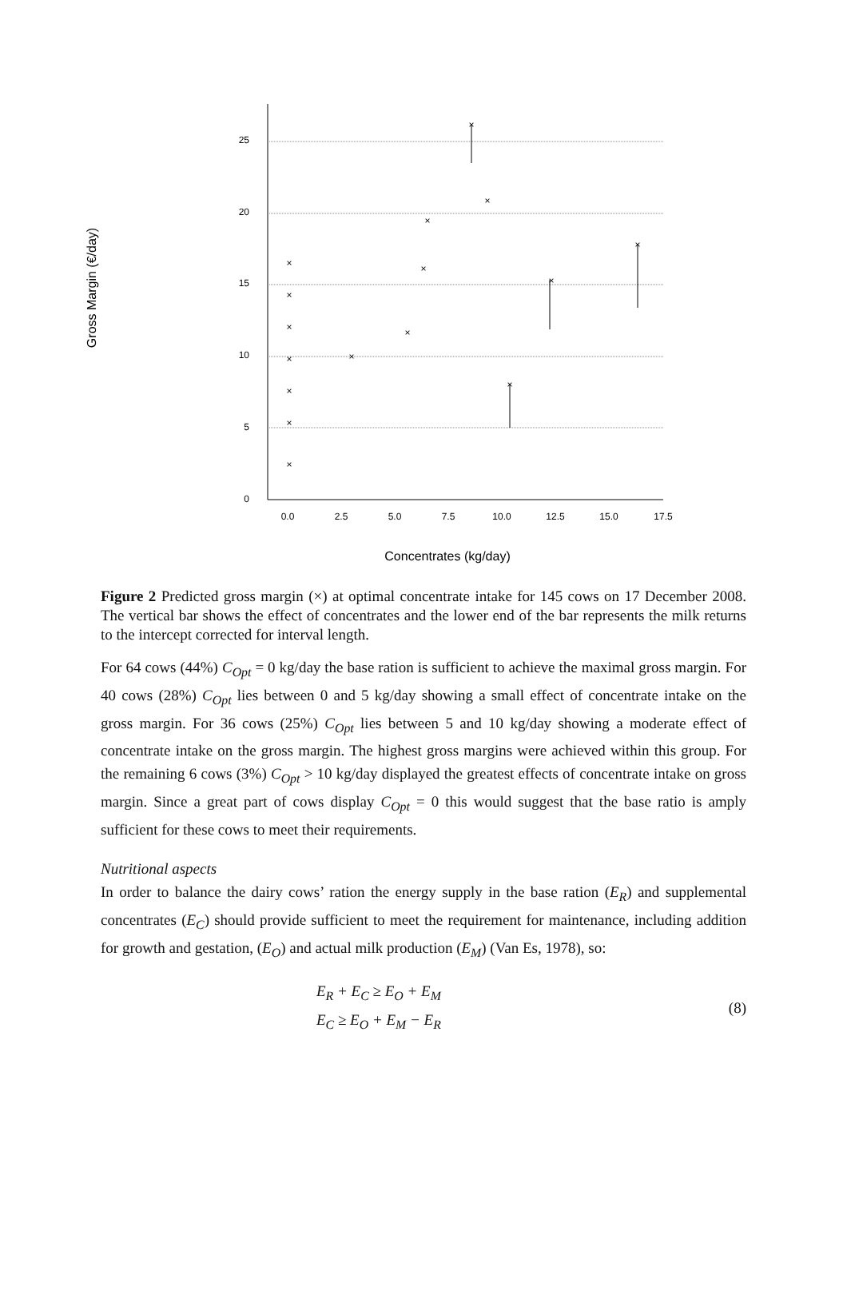Gross Margin (€/day)
25
20
15
10
5
0
0.0
2.5
5.0
7.5
10.0
12.5
15.0
17.5
×
×
×
×
×
×
×
×
×
×
×
×
×
×
×
×
Concentrates (kg/day)
Figure 2 Predicted gross margin (×) at optimal concentrate intake for 145 cows on 17 December 2008. The vertical bar shows the effect of concentrates and the lower end of the bar represents the milk returns to the intercept corrected for interval length.
For 64 cows (44%) C<sub>Opt</sub> = 0 kg/day the base ration is sufficient to achieve the maximal gross margin. For 40 cows (28%) C<sub>Opt</sub> lies between 0 and 5 kg/day showing a small effect of concentrate intake on the gross margin. For 36 cows (25%) C<sub>Opt</sub> lies between 5 and 10 kg/day showing a moderate effect of concentrate intake on the gross margin. The highest gross margins were achieved within this group. For the remaining 6 cows (3%) C<sub>Opt</sub> > 10 kg/day displayed the greatest effects of concentrate intake on gross margin. Since a great part of cows display C<sub>Opt</sub> = 0 this would suggest that the base ratio is amply sufficient for these cows to meet their requirements.
Nutritional aspects
In order to balance the dairy cows’ ration the energy supply in the base ration (E<sub>R</sub>) and supplemental concentrates (E<sub>C</sub>) should provide sufficient to meet the requirement for maintenance, including addition for growth and gestation, (E<sub>O</sub>) and actual milk production (E<sub>M</sub>) (Van Es, 1978), so:
E<sub>R</sub> + E<sub>C</sub> ≥ E<sub>O</sub> + E<sub>M</sub>
E<sub>C</sub> ≥ E<sub>O</sub> + E<sub>M</sub> − E<sub>R</sub>
(8)